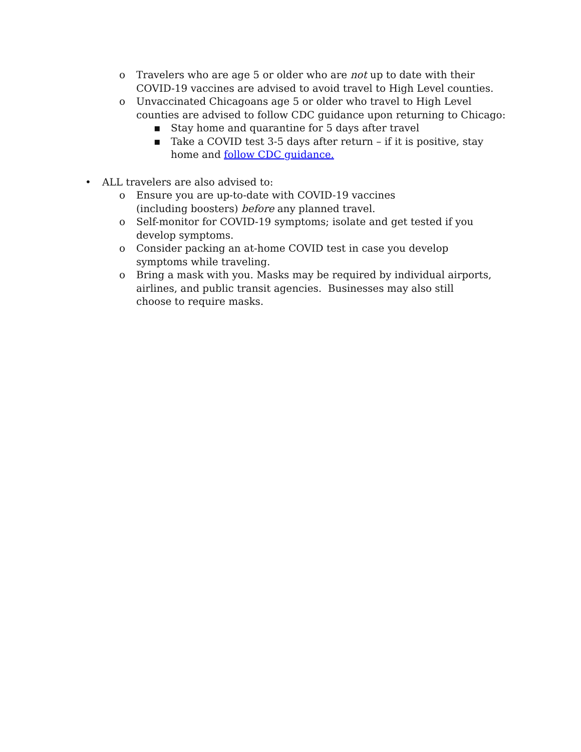o Travelers who are age 5 or older who are not up to date with their COVID-19 vaccines are advised to avoid travel to High Level counties.
o Unvaccinated Chicagoans age 5 or older who travel to High Level counties are advised to follow CDC guidance upon returning to Chicago:
▪ Stay home and quarantine for 5 days after travel
▪ Take a COVID test 3-5 days after return – if it is positive, stay home and follow CDC guidance.
• ALL travelers are also advised to:
o Ensure you are up-to-date with COVID-19 vaccines (including boosters) before any planned travel.
o Self-monitor for COVID-19 symptoms; isolate and get tested if you develop symptoms.
o Consider packing an at-home COVID test in case you develop symptoms while traveling.
o Bring a mask with you. Masks may be required by individual airports, airlines, and public transit agencies. Businesses may also still choose to require masks.